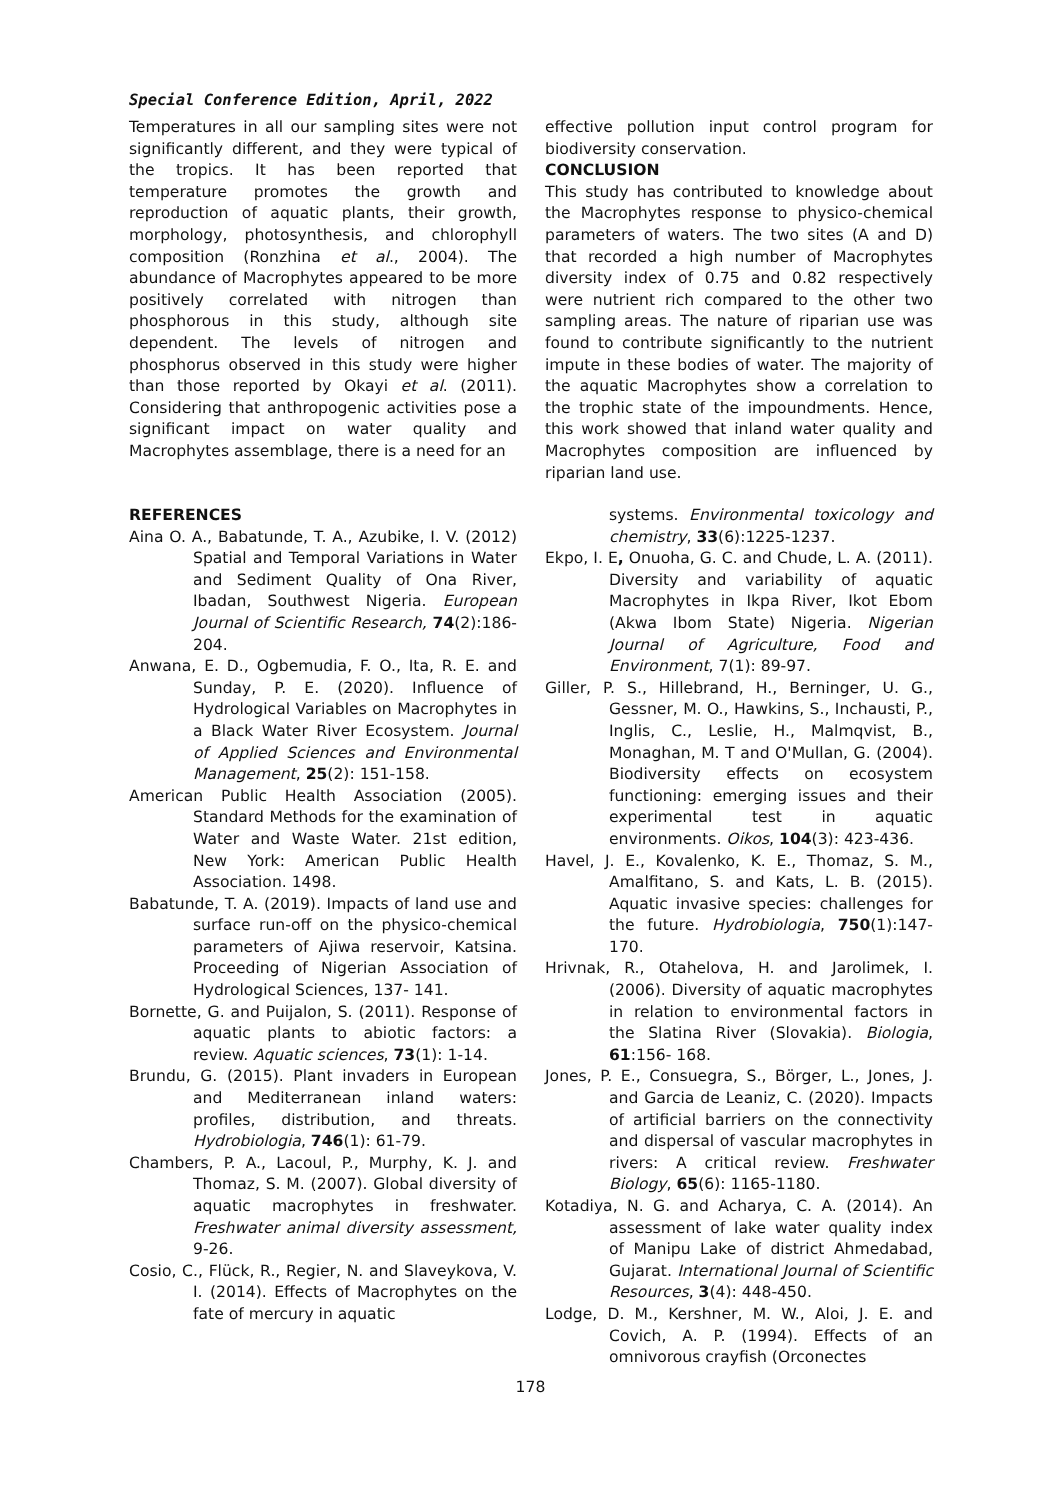Special Conference Edition, April, 2022
Temperatures in all our sampling sites were not significantly different, and they were typical of the tropics. It has been reported that temperature promotes the growth and reproduction of aquatic plants, their growth, morphology, photosynthesis, and chlorophyll composition (Ronzhina et al., 2004). The abundance of Macrophytes appeared to be more positively correlated with nitrogen than phosphorous in this study, although site dependent. The levels of nitrogen and phosphorus observed in this study were higher than those reported by Okayi et al. (2011). Considering that anthropogenic activities pose a significant impact on water quality and Macrophytes assemblage, there is a need for an
effective pollution input control program for biodiversity conservation.
CONCLUSION
This study has contributed to knowledge about the Macrophytes response to physico-chemical parameters of waters. The two sites (A and D) that recorded a high number of Macrophytes diversity index of 0.75 and 0.82 respectively were nutrient rich compared to the other two sampling areas. The nature of riparian use was found to contribute significantly to the nutrient impute in these bodies of water. The majority of the aquatic Macrophytes show a correlation to the trophic state of the impoundments. Hence, this work showed that inland water quality and Macrophytes composition are influenced by riparian land use.
REFERENCES
Aina O. A., Babatunde, T. A., Azubike, I. V. (2012) Spatial and Temporal Variations in Water and Sediment Quality of Ona River, Ibadan, Southwest Nigeria. European Journal of Scientific Research, 74(2):186-204.
Anwana, E. D., Ogbemudia, F. O., Ita, R. E. and Sunday, P. E. (2020). Influence of Hydrological Variables on Macrophytes in a Black Water River Ecosystem. Journal of Applied Sciences and Environmental Management, 25(2): 151-158.
American Public Health Association (2005). Standard Methods for the examination of Water and Waste Water. 21st edition, New York: American Public Health Association. 1498.
Babatunde, T. A. (2019). Impacts of land use and surface run-off on the physico-chemical parameters of Ajiwa reservoir, Katsina. Proceeding of Nigerian Association of Hydrological Sciences, 137- 141.
Bornette, G. and Puijalon, S. (2011). Response of aquatic plants to abiotic factors: a review. Aquatic sciences, 73(1): 1-14.
Brundu, G. (2015). Plant invaders in European and Mediterranean inland waters: profiles, distribution, and threats. Hydrobiologia, 746(1): 61-79.
Chambers, P. A., Lacoul, P., Murphy, K. J. and Thomaz, S. M. (2007). Global diversity of aquatic macrophytes in freshwater. Freshwater animal diversity assessment, 9-26.
Cosio, C., Flück, R., Regier, N. and Slaveykova, V. I. (2014). Effects of Macrophytes on the fate of mercury in aquatic
systems. Environmental toxicology and chemistry, 33(6):1225-1237.
Ekpo, I. E, Onuoha, G. C. and Chude, L. A. (2011). Diversity and variability of aquatic Macrophytes in Ikpa River, Ikot Ebom (Akwa Ibom State) Nigeria. Nigerian Journal of Agriculture, Food and Environment, 7(1): 89-97.
Giller, P. S., Hillebrand, H., Berninger, U. G., Gessner, M. O., Hawkins, S., Inchausti, P., Inglis, C., Leslie, H., Malmqvist, B., Monaghan, M. T and O'Mullan, G. (2004). Biodiversity effects on ecosystem functioning: emerging issues and their experimental test in aquatic environments. Oikos, 104(3): 423-436.
Havel, J. E., Kovalenko, K. E., Thomaz, S. M., Amalfitano, S. and Kats, L. B. (2015). Aquatic invasive species: challenges for the future. Hydrobiologia, 750(1):147-170.
Hrivnak, R., Otahelova, H. and Jarolimek, I. (2006). Diversity of aquatic macrophytes in relation to environmental factors in the Slatina River (Slovakia). Biologia, 61:156- 168.
Jones, P. E., Consuegra, S., Börger, L., Jones, J. and Garcia de Leaniz, C. (2020). Impacts of artificial barriers on the connectivity and dispersal of vascular macrophytes in rivers: A critical review. Freshwater Biology, 65(6): 1165-1180.
Kotadiya, N. G. and Acharya, C. A. (2014). An assessment of lake water quality index of Manipu Lake of district Ahmedabad, Gujarat. International Journal of Scientific Resources, 3(4): 448-450.
Lodge, D. M., Kershner, M. W., Aloi, J. E. and Covich, A. P. (1994). Effects of an omnivorous crayfish (Orconectes
178